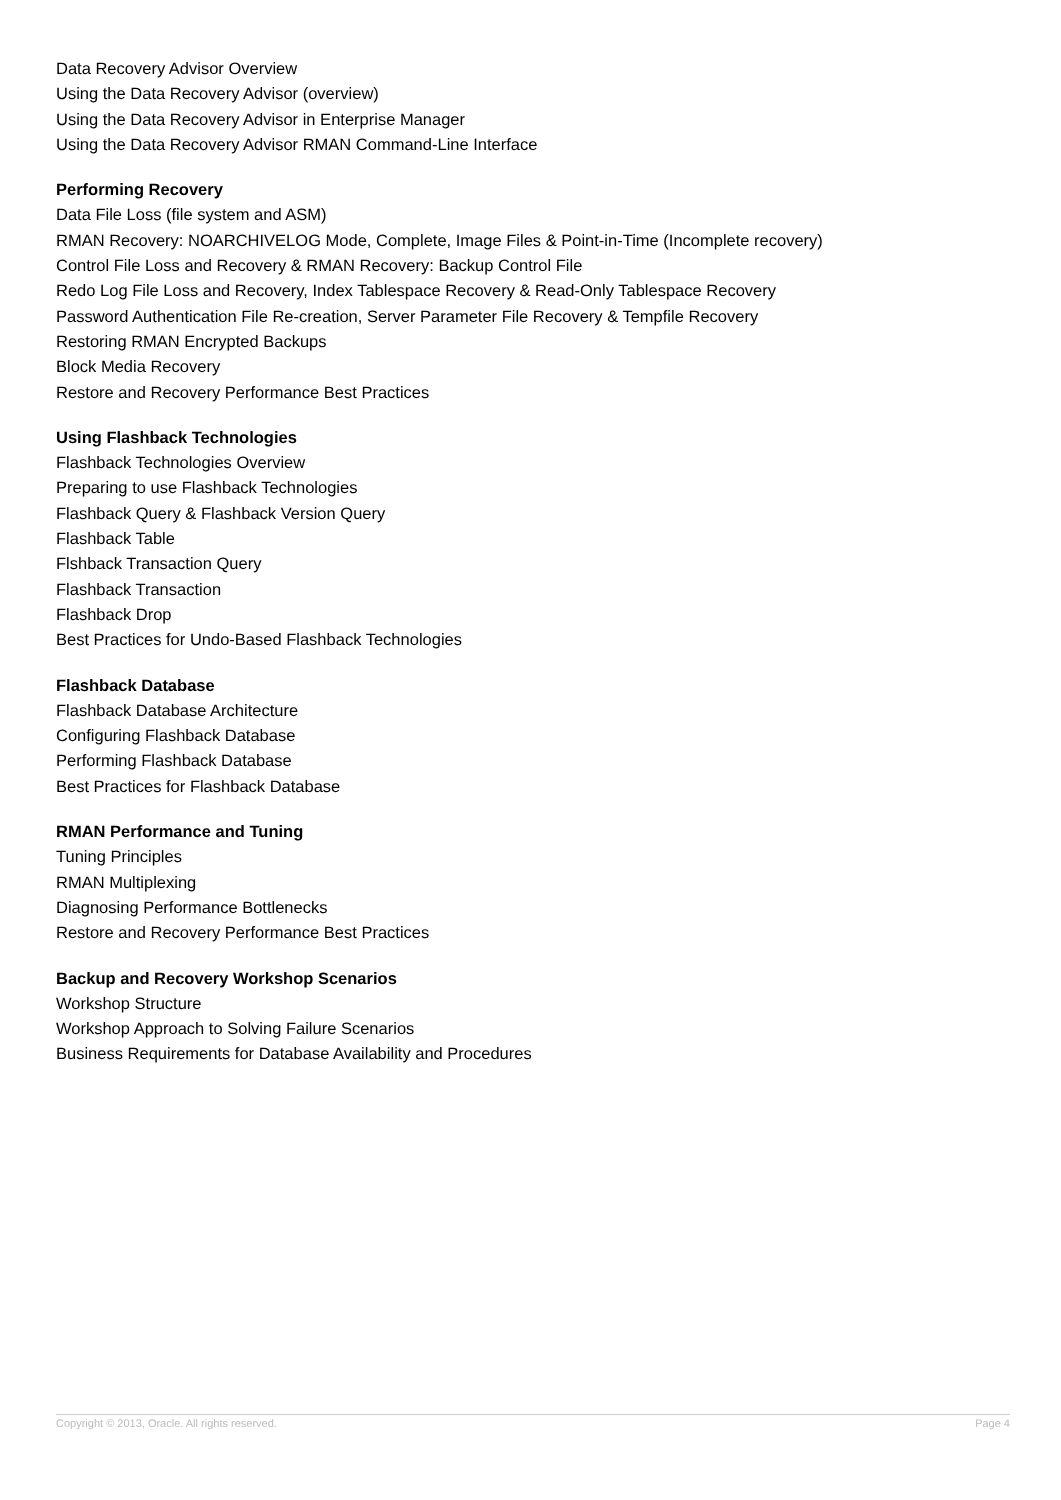Data Recovery Advisor Overview
Using the Data Recovery Advisor (overview)
Using the Data Recovery Advisor in Enterprise Manager
Using the Data Recovery Advisor RMAN Command-Line Interface
Performing Recovery
Data File Loss (file system and ASM)
RMAN Recovery: NOARCHIVELOG Mode, Complete, Image Files & Point-in-Time (Incomplete recovery)
Control File Loss and Recovery & RMAN Recovery: Backup Control File
Redo Log File Loss and Recovery, Index Tablespace Recovery & Read-Only Tablespace Recovery
Password Authentication File Re-creation, Server Parameter File Recovery & Tempfile Recovery
Restoring RMAN Encrypted Backups
Block Media Recovery
Restore and Recovery Performance Best Practices
Using Flashback Technologies
Flashback Technologies Overview
Preparing to use Flashback Technologies
Flashback Query & Flashback Version Query
Flashback Table
Flshback Transaction Query
Flashback Transaction
Flashback Drop
Best Practices for Undo-Based Flashback Technologies
Flashback Database
Flashback Database Architecture
Configuring Flashback Database
Performing Flashback Database
Best Practices for Flashback Database
RMAN Performance and Tuning
Tuning Principles
RMAN Multiplexing
Diagnosing Performance Bottlenecks
Restore and Recovery Performance Best Practices
Backup and Recovery Workshop Scenarios
Workshop Structure
Workshop Approach to Solving Failure Scenarios
Business Requirements for Database Availability and Procedures
Copyright © 2013, Oracle. All rights reserved. Page 4